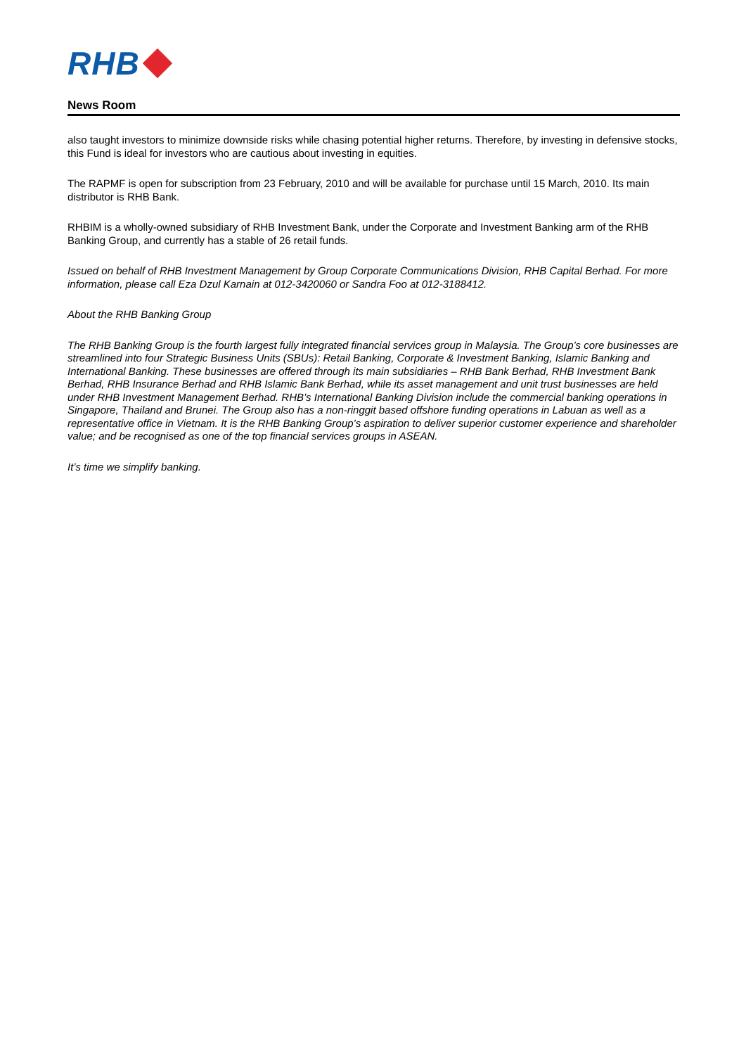RHB
News Room
also taught investors to minimize downside risks while chasing potential higher returns. Therefore, by investing in defensive stocks, this Fund is ideal for investors who are cautious about investing in equities.
The RAPMF is open for subscription from 23 February, 2010 and will be available for purchase until 15 March, 2010. Its main distributor is RHB Bank.
RHBIM is a wholly-owned subsidiary of RHB Investment Bank, under the Corporate and Investment Banking arm of the RHB Banking Group, and currently has a stable of 26 retail funds.
Issued on behalf of RHB Investment Management by Group Corporate Communications Division, RHB Capital Berhad. For more information, please call Eza Dzul Karnain at 012-3420060 or Sandra Foo at 012-3188412.
About the RHB Banking Group
The RHB Banking Group is the fourth largest fully integrated financial services group in Malaysia. The Group’s core businesses are streamlined into four Strategic Business Units (SBUs): Retail Banking, Corporate & Investment Banking, Islamic Banking and International Banking. These businesses are offered through its main subsidiaries – RHB Bank Berhad, RHB Investment Bank Berhad, RHB Insurance Berhad and RHB Islamic Bank Berhad, while its asset management and unit trust businesses are held under RHB Investment Management Berhad. RHB’s International Banking Division include the commercial banking operations in Singapore, Thailand and Brunei. The Group also has a non-ringgit based offshore funding operations in Labuan as well as a representative office in Vietnam. It is the RHB Banking Group’s aspiration to deliver superior customer experience and shareholder value; and be recognised as one of the top financial services groups in ASEAN.
It’s time we simplify banking.